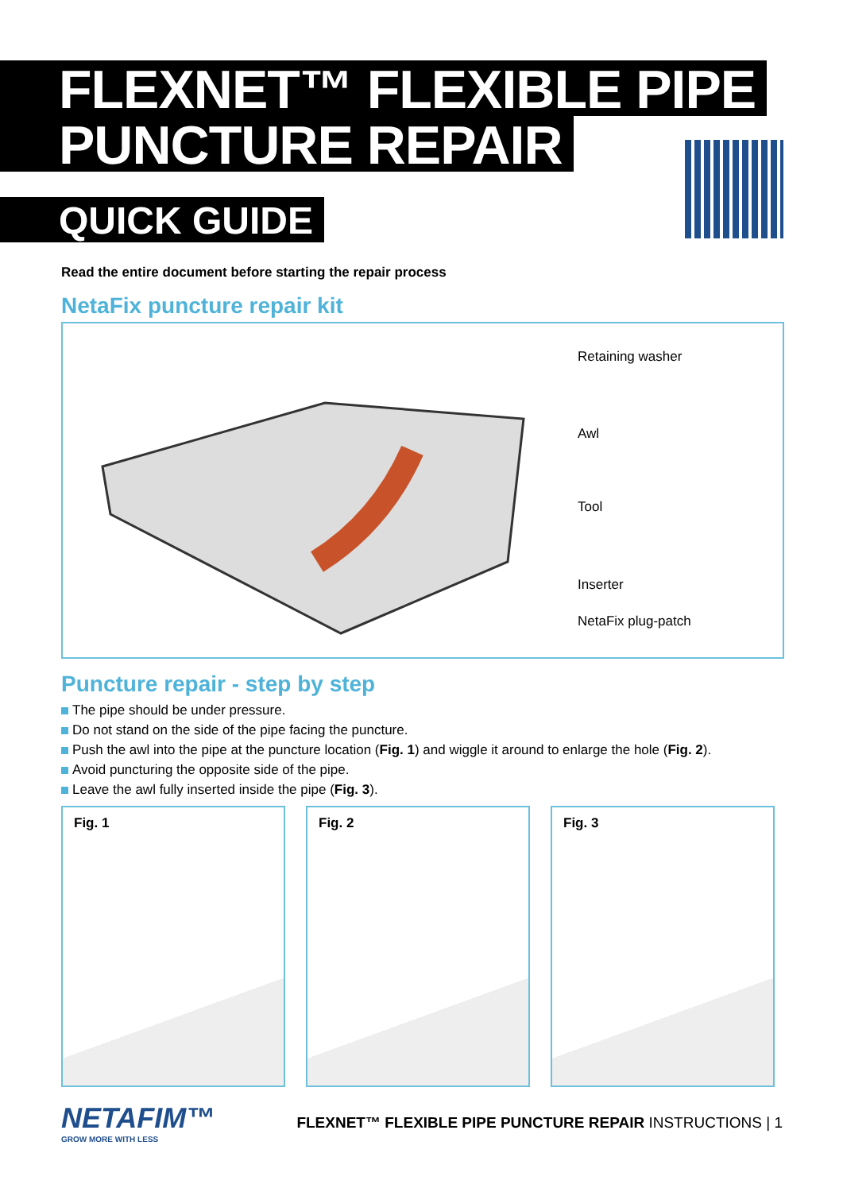FLEXNET™ FLEXIBLE PIPE
PUNCTURE REPAIR
QUICK GUIDE
Read the entire document before starting the repair process
NetaFix puncture repair kit
Retaining washer
Awl
Tool
Inserter
NetaFix plug-patch
Puncture repair - step by step
The pipe should be under pressure.
Do not stand on the side of the pipe facing the puncture.
Push the awl into the pipe at the puncture location (Fig. 1) and wiggle it around to enlarge the hole (Fig. 2).
Avoid puncturing the opposite side of the pipe.
Leave the awl fully inserted inside the pipe (Fig. 3).
Fig. 1 Fig. 2 Fig. 3
NETAFIM™
GROW MORE WITH LESS
FLEXNET™ FLEXIBLE PIPE PUNCTURE REPAIR INSTRUCTIONS | 1